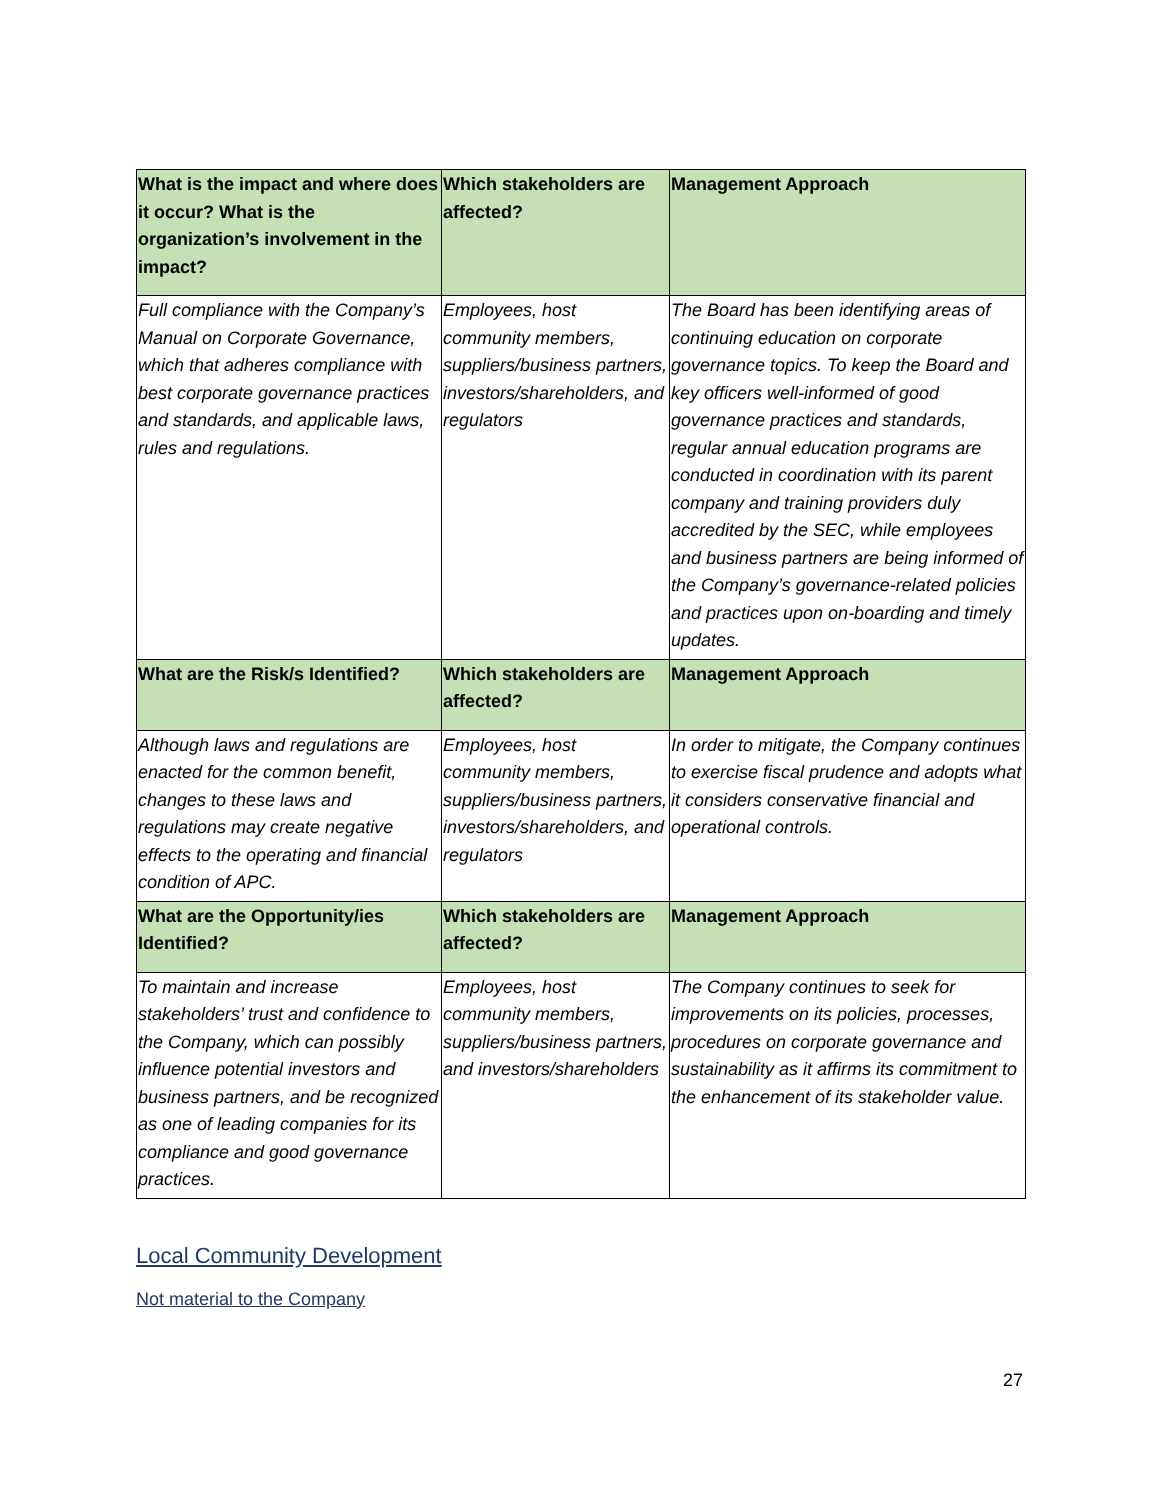| What is the impact and where does it occur? What is the organization’s involvement in the impact? | Which stakeholders are affected? | Management Approach |
| --- | --- | --- |
| Full compliance with the Company’s Manual on Corporate Governance, which that adheres compliance with best corporate governance practices and standards, and applicable laws, rules and regulations. | Employees, host community members, suppliers/business partners, investors/shareholders, and regulators | The Board has been identifying areas of continuing education on corporate governance topics. To keep the Board and key officers well-informed of good governance practices and standards, regular annual education programs are conducted in coordination with its parent company and training providers duly accredited by the SEC, while employees and business partners are being informed of the Company’s governance-related policies and practices upon on-boarding and timely updates. |
| What are the Risk/s Identified? | Which stakeholders are affected? | Management Approach |
| Although laws and regulations are enacted for the common benefit, changes to these laws and regulations may create negative effects to the operating and financial condition of APC. | Employees, host community members, suppliers/business partners, investors/shareholders, and regulators | In order to mitigate, the Company continues to exercise fiscal prudence and adopts what it considers conservative financial and operational controls. |
| What are the Opportunity/ies Identified? | Which stakeholders are affected? | Management Approach |
| To maintain and increase stakeholders’ trust and confidence to the Company, which can possibly influence potential investors and business partners, and be recognized as one of leading companies for its compliance and good governance practices. | Employees, host community members, suppliers/business partners, and investors/shareholders | The Company continues to seek for improvements on its policies, processes, procedures on corporate governance and sustainability as it affirms its commitment to the enhancement of its stakeholder value. |
Local Community Development
Not material to the Company
27